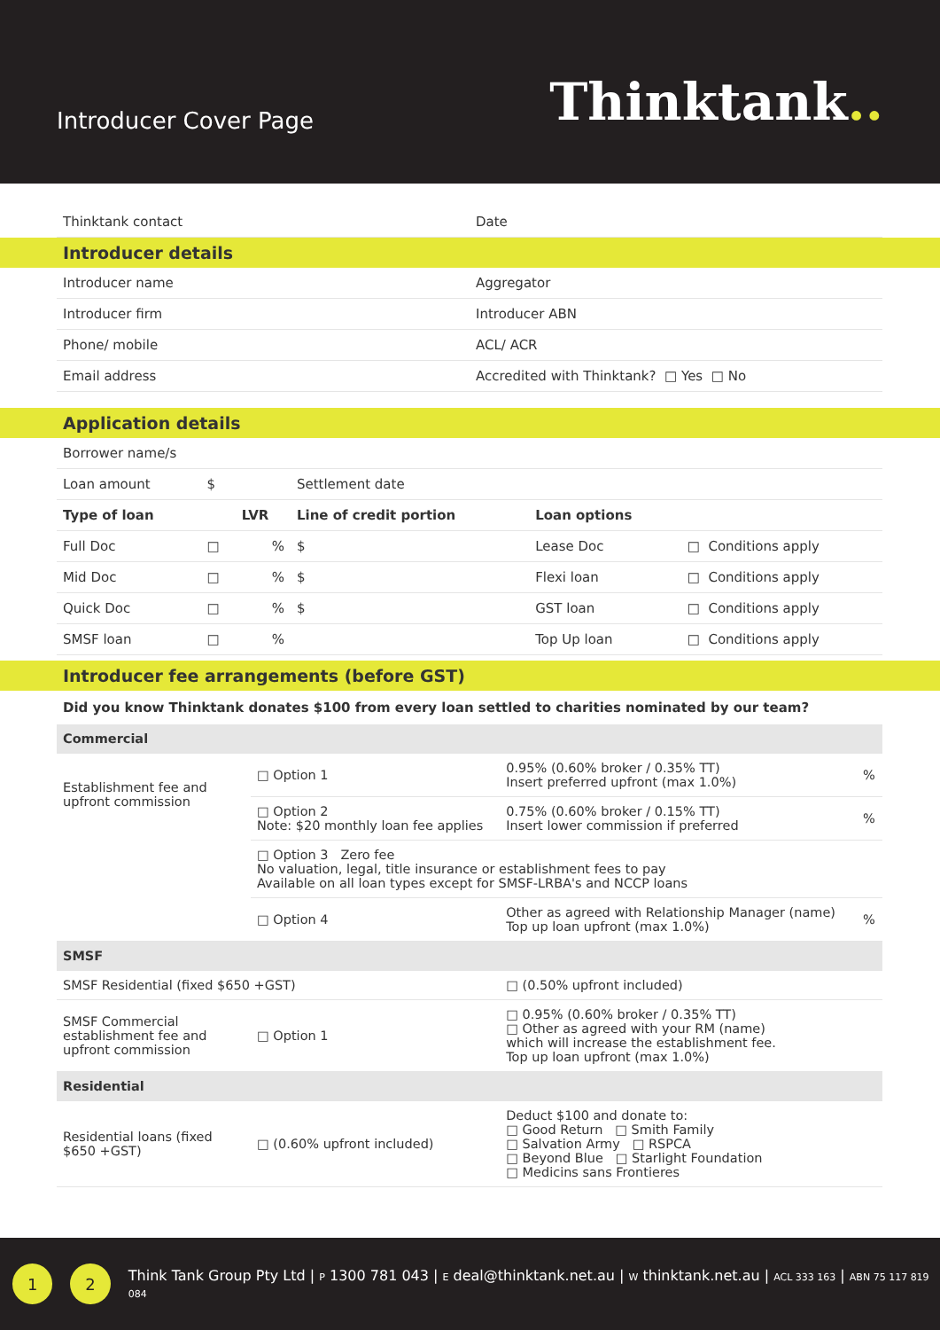Introducer Cover Page
Thinktank..
| Thinktank contact | Date |
Introducer details
| Introducer name | Aggregator |
| Introducer firm | Introducer ABN |
| Phone/ mobile | ACL/ ACR |
| Email address | Accredited with Thinktank? □ Yes □ No |
Application details
| Borrower name/s | | | | | |
| Loan amount | $ | | Settlement date | | |
| Type of loan | | LVR | Line of credit portion | Loan options | |
| Full Doc | □ | % | $ | Lease Doc | □ Conditions apply |
| Mid Doc | □ | % | $ | Flexi loan | □ Conditions apply |
| Quick Doc | □ | % | $ | GST loan | □ Conditions apply |
| SMSF loan | □ | % | | Top Up loan | □ Conditions apply |
Introducer fee arrangements (before GST)
Did you know Thinktank donates $100 from every loan settled to charities nominated by our team?
| Commercial | | | |
| Establishment fee and upfront commission | □ Option 1 | 0.95% (0.60% broker / 0.35% TT) Insert preferred upfront (max 1.0%) | % |
| | □ Option 2 Note: $20 monthly loan fee applies | 0.75% (0.60% broker / 0.15% TT) Insert lower commission if preferred | % |
| | □ Option 3 Zero fee No valuation, legal, title insurance or establishment fees to pay Available on all loan types except for SMSF-LRBA's and NCCP loans | | |
| | □ Option 4 | Other as agreed with Relationship Manager (name) Top up loan upfront (max 1.0%) | % |
| SMSF | | | |
| SMSF Residential (fixed $650 +GST) | | □ (0.50% upfront included) | |
| SMSF Commercial establishment fee and upfront commission | □ Option 1 | □ 0.95% (0.60% broker / 0.35% TT) □ Other as agreed with your RM (name) which will increase the establishment fee. Top up loan upfront (max 1.0%) | |
| Residential | | | |
| Residential loans (fixed $650 +GST) | □ (0.60% upfront included) | Deduct $100 and donate to: □ Good Return □ Smith Family □ Salvation Army □ RSPCA □ Beyond Blue □ Starlight Foundation □ Medicins sans Frontieres | |
1 2
Think Tank Group Pty Ltd | P 1300 781 043 | E deal@thinktank.net.au | W thinktank.net.au | ACL 333 163 | ABN 75 117 819 084